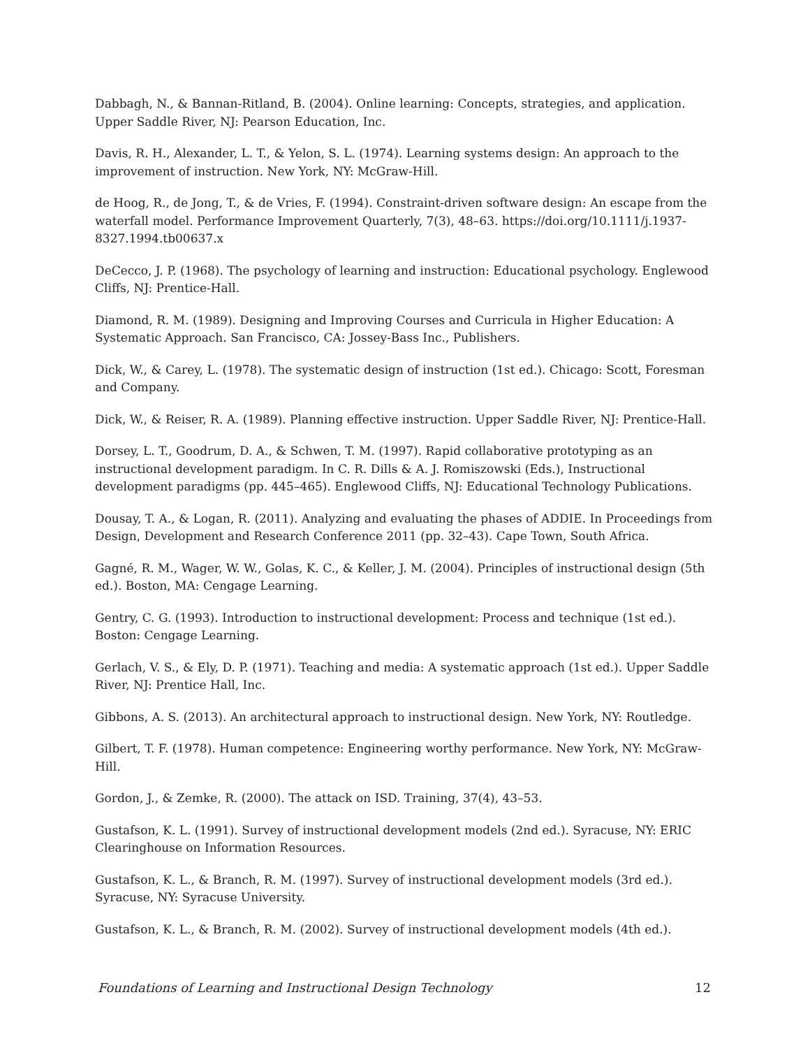Dabbagh, N., & Bannan-Ritland, B. (2004). Online learning: Concepts, strategies, and application. Upper Saddle River, NJ: Pearson Education, Inc.
Davis, R. H., Alexander, L. T., & Yelon, S. L. (1974). Learning systems design: An approach to the improvement of instruction. New York, NY: McGraw-Hill.
de Hoog, R., de Jong, T., & de Vries, F. (1994). Constraint-driven software design: An escape from the waterfall model. Performance Improvement Quarterly, 7(3), 48–63. https://doi.org/10.1111/j.1937-8327.1994.tb00637.x
DeCecco, J. P. (1968). The psychology of learning and instruction: Educational psychology. Englewood Cliffs, NJ: Prentice-Hall.
Diamond, R. M. (1989). Designing and Improving Courses and Curricula in Higher Education: A Systematic Approach. San Francisco, CA: Jossey-Bass Inc., Publishers.
Dick, W., & Carey, L. (1978). The systematic design of instruction (1st ed.). Chicago: Scott, Foresman and Company.
Dick, W., & Reiser, R. A. (1989). Planning effective instruction. Upper Saddle River, NJ: Prentice-Hall.
Dorsey, L. T., Goodrum, D. A., & Schwen, T. M. (1997). Rapid collaborative prototyping as an instructional development paradigm. In C. R. Dills & A. J. Romiszowski (Eds.), Instructional development paradigms (pp. 445–465). Englewood Cliffs, NJ: Educational Technology Publications.
Dousay, T. A., & Logan, R. (2011). Analyzing and evaluating the phases of ADDIE. In Proceedings from Design, Development and Research Conference 2011 (pp. 32–43). Cape Town, South Africa.
Gagné, R. M., Wager, W. W., Golas, K. C., & Keller, J. M. (2004). Principles of instructional design (5th ed.). Boston, MA: Cengage Learning.
Gentry, C. G. (1993). Introduction to instructional development: Process and technique (1st ed.). Boston: Cengage Learning.
Gerlach, V. S., & Ely, D. P. (1971). Teaching and media: A systematic approach (1st ed.). Upper Saddle River, NJ: Prentice Hall, Inc.
Gibbons, A. S. (2013). An architectural approach to instructional design. New York, NY: Routledge.
Gilbert, T. F. (1978). Human competence: Engineering worthy performance. New York, NY: McGraw-Hill.
Gordon, J., & Zemke, R. (2000). The attack on ISD. Training, 37(4), 43–53.
Gustafson, K. L. (1991). Survey of instructional development models (2nd ed.). Syracuse, NY: ERIC Clearinghouse on Information Resources.
Gustafson, K. L., & Branch, R. M. (1997). Survey of instructional development models (3rd ed.). Syracuse, NY: Syracuse University.
Gustafson, K. L., & Branch, R. M. (2002). Survey of instructional development models (4th ed.).
Foundations of Learning and Instructional Design Technology 12